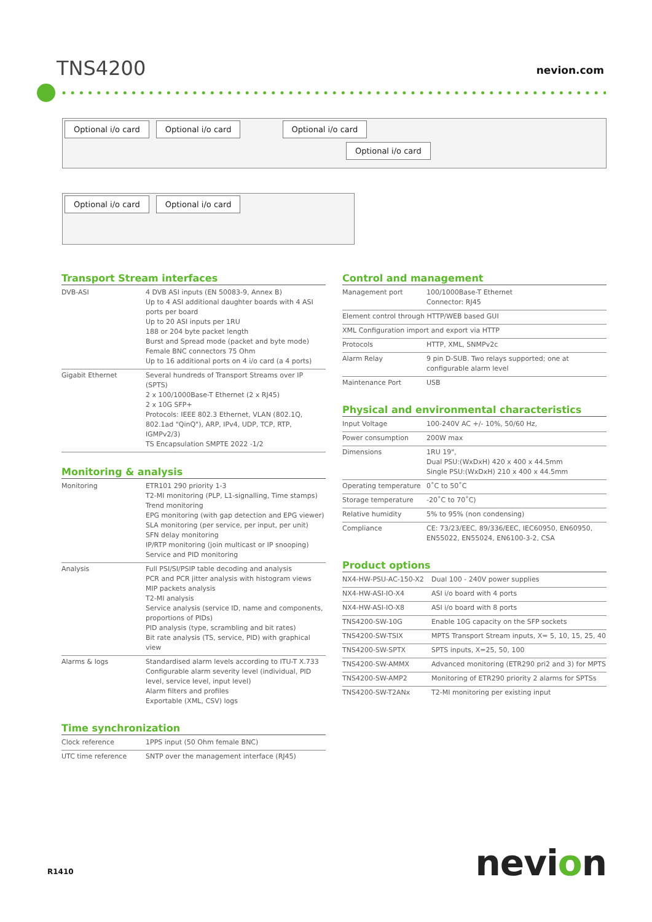TNS4200 nevion.com
Optional i/o card Optional i/o card Optional i/o card
Optional i/o card
Optional i/o card Optional i/o card
Transport Stream interfaces
| DVB-ASI | 4 DVB ASI inputs (EN 50083-9, Annex B) Up to 4 ASI additional daughter boards with 4 ASI ports per board Up to 20 ASI inputs per 1RU 188 or 204 byte packet length Burst and Spread mode (packet and byte mode) Female BNC connectors 75 Ohm Up to 16 additional ports on 4 i/o card (a 4 ports) |
| Gigabit Ethernet | Several hundreds of Transport Streams over IP (SPTS) 2 x 100/1000Base-T Ethernet (2 x RJ45) 2 x 10G SFP+ Protocols: IEEE 802.3 Ethernet, VLAN (802.1Q, 802.1ad "QinQ"), ARP, IPv4, UDP, TCP, RTP, IGMPv2/3) TS Encapsulation SMPTE 2022 -1/2 |
Monitoring & analysis
| Monitoring | ETR101 290 priority 1-3 T2-MI monitoring (PLP, L1-signalling, Time stamps) Trend monitoring EPG monitoring (with gap detection and EPG viewer) SLA monitoring (per service, per input, per unit) SFN delay monitoring IP/RTP monitoring (join multicast or IP snooping) Service and PID monitoring |
| Analysis | Full PSI/SI/PSIP table decoding and analysis PCR and PCR jitter analysis with histogram views MIP packets analysis T2-MI analysis Service analysis (service ID, name and components, proportions of PIDs) PID analysis (type, scrambling and bit rates) Bit rate analysis (TS, service, PID) with graphical view |
| Alarms & logs | Standardised alarm levels according to ITU-T X.733 Configurable alarm severity level (individual, PID level, service level, input level) Alarm filters and profiles Exportable (XML, CSV) logs |
Time synchronization
| Clock reference | 1PPS input (50 Ohm female BNC) |
| UTC time reference | SNTP over the management interface (RJ45) |
Control and management
| Management port | 100/1000Base-T Ethernet Connector: RJ45 |
| Element control through HTTP/WEB based GUI | |
| XML Configuration import and export via HTTP | |
| Protocols | HTTP, XML, SNMPv2c |
| Alarm Relay | 9 pin D-SUB. Two relays supported; one at configurable alarm level |
| Maintenance Port | USB |
Physical and environmental characteristics
| Input Voltage | 100-240V AC +/- 10%, 50/60 Hz, |
| Power consumption | 200W max |
| Dimensions | 1RU 19", Dual PSU:(WxDxH) 420 x 400 x 44.5mm Single PSU:(WxDxH) 210 x 400 x 44.5mm |
| Operating temperature | 0˚C to 50˚C |
| Storage temperature | -20˚C to 70˚C) |
| Relative humidity | 5% to 95% (non condensing) |
| Compliance | CE: 73/23/EEC, 89/336/EEC, IEC60950, EN60950, EN55022, EN55024, EN6100-3-2, CSA |
Product options
| NX4-HW-PSU-AC-150-X2 | Dual 100 - 240V power supplies |
| NX4-HW-ASI-IO-X4 | ASI i/o board with 4 ports |
| NX4-HW-ASI-IO-X8 | ASI i/o board with 8 ports |
| TNS4200-SW-10G | Enable 10G capacity on the SFP sockets |
| TNS4200-SW-TSIX | MPTS Transport Stream inputs, X= 5, 10, 15, 25, 40 |
| TNS4200-SW-SPTX | SPTS inputs, X=25, 50, 100 |
| TNS4200-SW-AMMX | Advanced monitoring (ETR290 pri2 and 3) for MPTS |
| TNS4200-SW-AMP2 | Monitoring of ETR290 priority 2 alarms for SPTSs |
| TNS4200-SW-T2ANx | T2-MI monitoring per existing input |
R1410 nevion